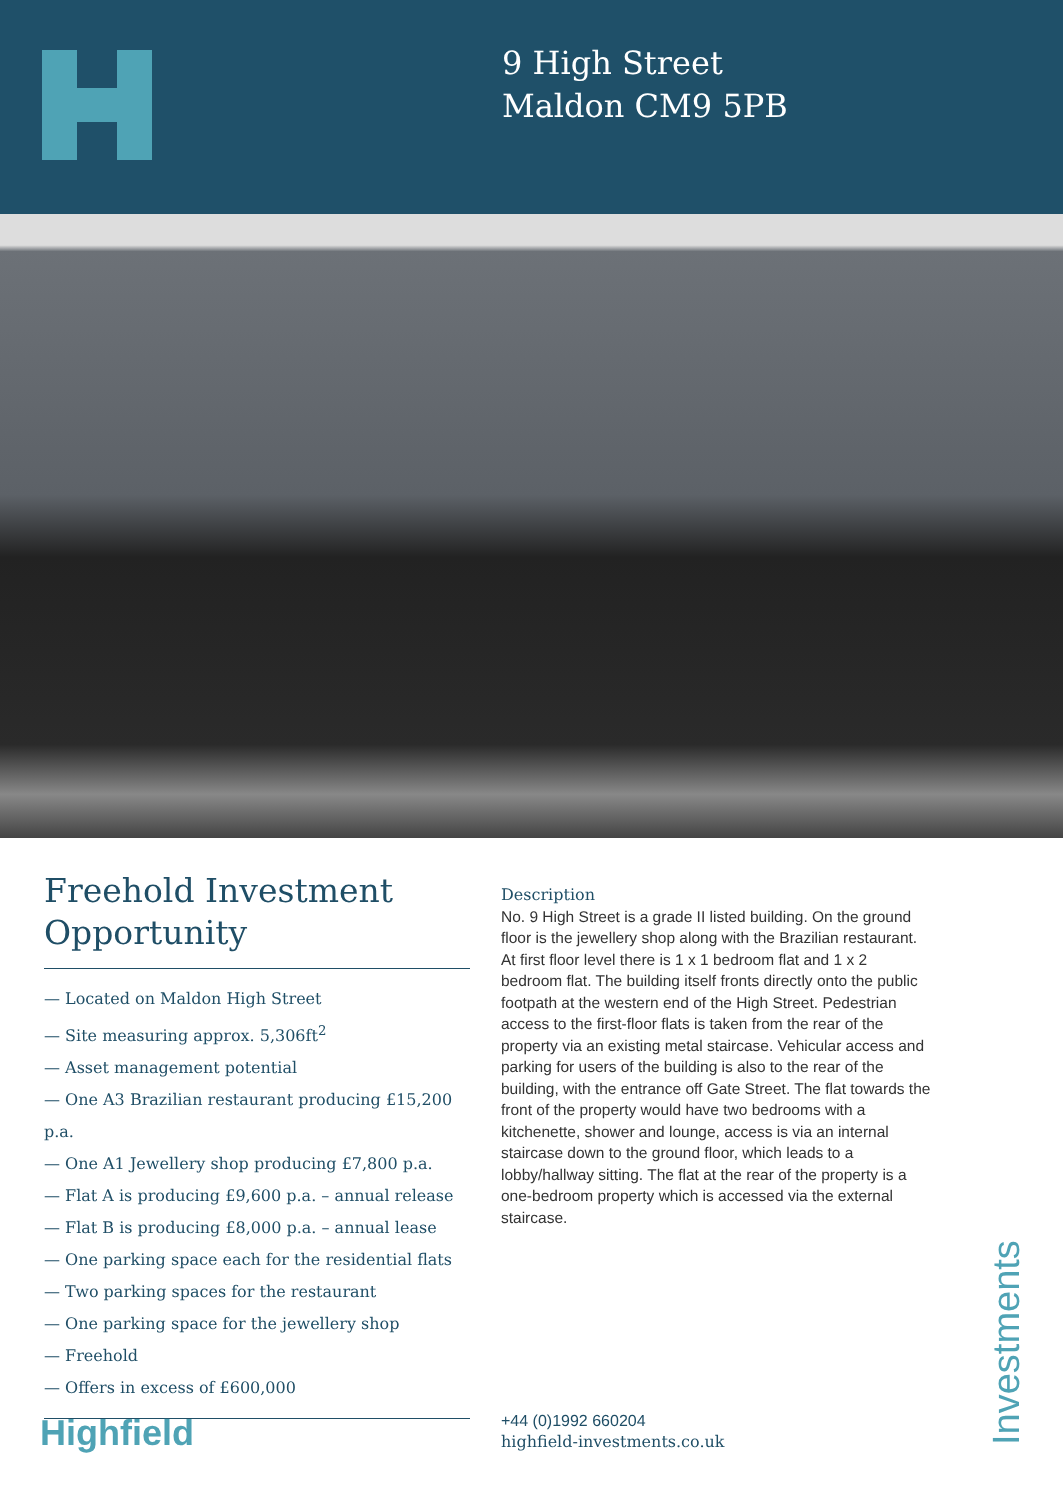9 High Street
Maldon CM9 5PB
Freehold Investment Opportunity
— Located on Maldon High Street
— Site measuring approx. 5,306ft<sup>2</sup>
— Asset management potential
— One A3 Brazilian restaurant producing £15,200 p.a.
— One A1 Jewellery shop producing £7,800 p.a.
— Flat A is producing £9,600 p.a. – annual release
— Flat B is producing £8,000 p.a. – annual lease
— One parking space each for the residential flats
— Two parking spaces for the restaurant
— One parking space for the jewellery shop
— Freehold
— Offers in excess of £600,000
Description
No. 9 High Street is a grade II listed building. On the ground floor is the jewellery shop along with the Brazilian restaurant. At first floor level there is 1 x 1 bedroom flat and 1 x 2 bedroom flat. The building itself fronts directly onto the public footpath at the western end of the High Street. Pedestrian access to the first-floor flats is taken from the rear of the property via an existing metal staircase. Vehicular access and parking for users of the building is also to the rear of the building, with the entrance off Gate Street. The flat towards the front of the property would have two bedrooms with a kitchenette, shower and lounge, access is via an internal staircase down to the ground floor, which leads to a lobby/hallway sitting. The flat at the rear of the property is a one-bedroom property which is accessed via the external staircase.
Highfield
+44 (0)1992 660204
highfield-investments.co.uk
Investments